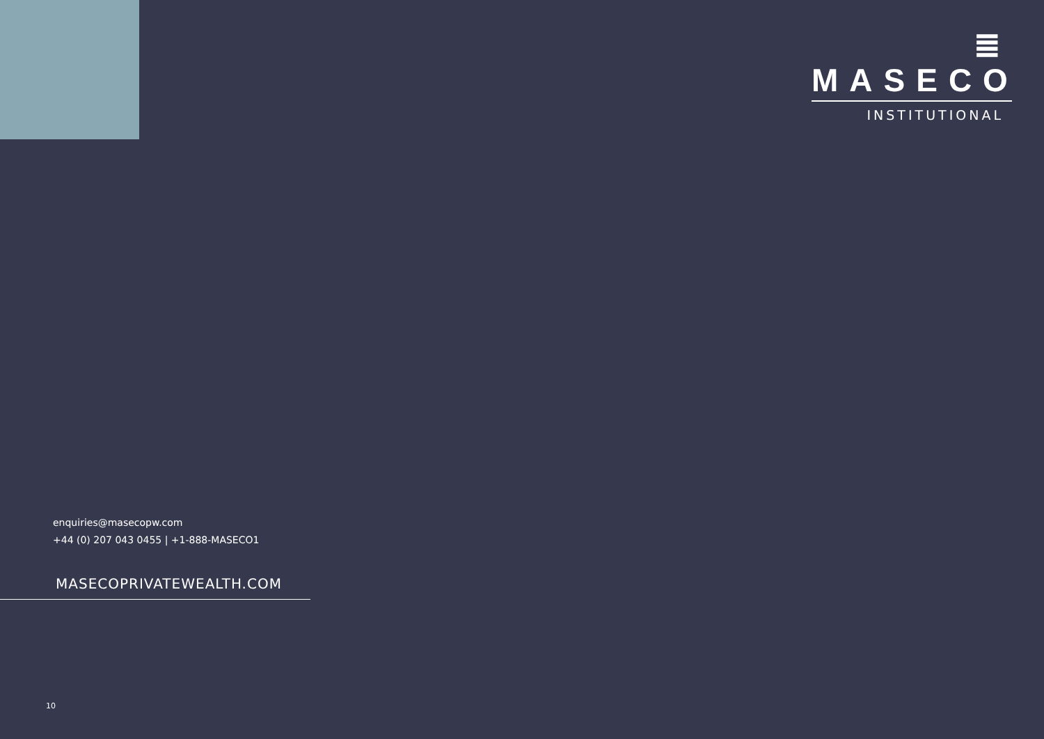≣ MASECO
INSTITUTIONAL
enquiries@masecopw.com
+44 (0) 207 043 0455 | +1-888-MASECO1
MASECOPRIVATEWEALTH.COM
10